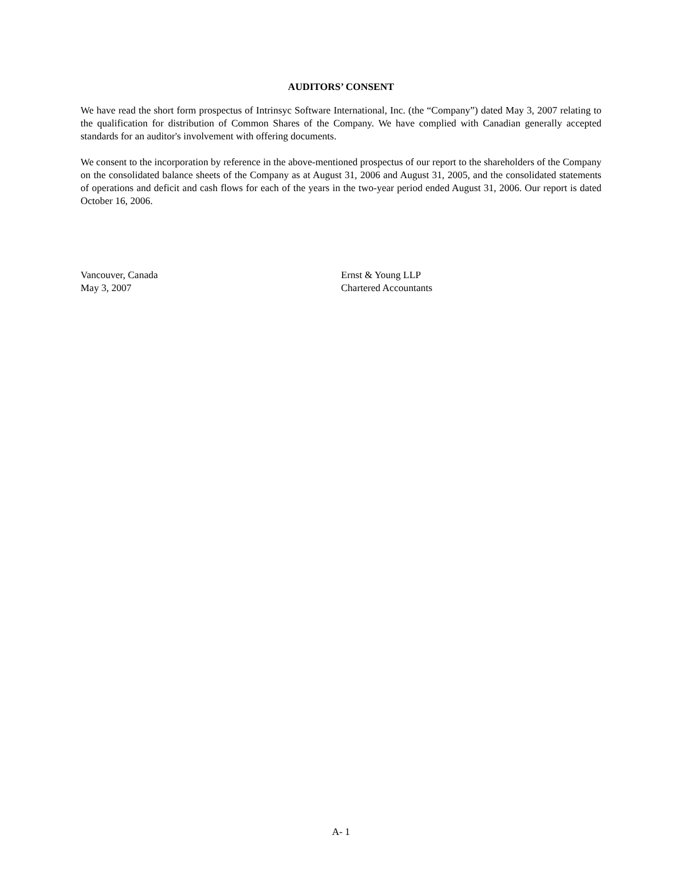AUDITORS’ CONSENT
We have read the short form prospectus of Intrinsyc Software International, Inc. (the “Company”) dated May 3, 2007 relating to the qualification for distribution of Common Shares of the Company. We have complied with Canadian generally accepted standards for an auditor's involvement with offering documents.
We consent to the incorporation by reference in the above-mentioned prospectus of our report to the shareholders of the Company on the consolidated balance sheets of the Company as at August 31, 2006 and August 31, 2005, and the consolidated statements of operations and deficit and cash flows for each of the years in the two-year period ended August 31, 2006. Our report is dated October 16, 2006.
Vancouver, Canada
May 3, 2007
Ernst & Young LLP
Chartered Accountants
A- 1